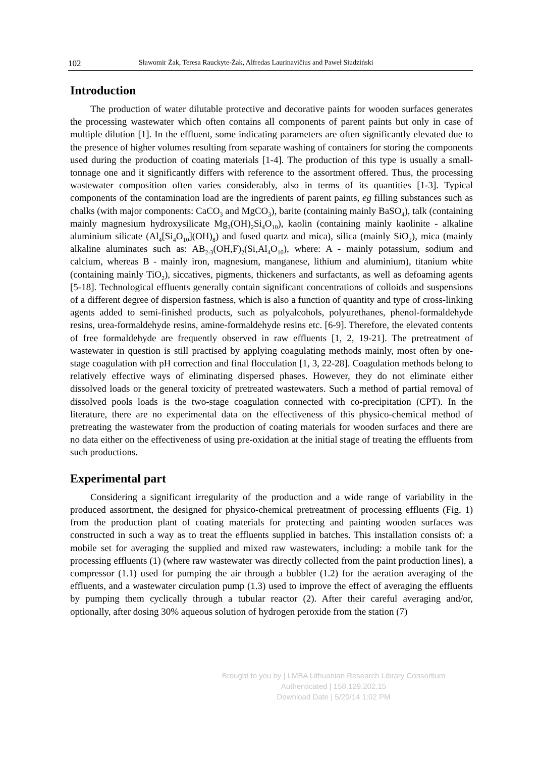102 Sławomir Żak, Teresa Rauckyte-Żak, Alfredas Laurinavičius and Paweł Siudziński
Introduction
The production of water dilutable protective and decorative paints for wooden surfaces generates the processing wastewater which often contains all components of parent paints but only in case of multiple dilution [1]. In the effluent, some indicating parameters are often significantly elevated due to the presence of higher volumes resulting from separate washing of containers for storing the components used during the production of coating materials [1-4]. The production of this type is usually a small-tonnage one and it significantly differs with reference to the assortment offered. Thus, the processing wastewater composition often varies considerably, also in terms of its quantities [1-3]. Typical components of the contamination load are the ingredients of parent paints, eg filling substances such as chalks (with major components: CaCO<sub>3</sub> and MgCO<sub>3</sub>), barite (containing mainly BaSO<sub>4</sub>), talk (containing mainly magnesium hydroxysilicate Mg<sub>3</sub>(OH)<sub>2</sub>Si<sub>4</sub>O<sub>10</sub>), kaolin (containing mainly kaolinite - alkaline aluminium silicate (Al<sub>4</sub>[Si<sub>4</sub>O<sub>10</sub>](OH)<sub>8</sub>) and fused quartz and mica), silica (mainly SiO<sub>2</sub>), mica (mainly alkaline aluminates such as: AB<sub>2-3</sub>(OH,F)<sub>2</sub>(Si,Al<sub>4</sub>O<sub>10</sub>), where: A - mainly potassium, sodium and calcium, whereas B - mainly iron, magnesium, manganese, lithium and aluminium), titanium white (containing mainly TiO<sub>2</sub>), siccatives, pigments, thickeners and surfactants, as well as defoaming agents [5-18]. Technological effluents generally contain significant concentrations of colloids and suspensions of a different degree of dispersion fastness, which is also a function of quantity and type of cross-linking agents added to semi-finished products, such as polyalcohols, polyurethanes, phenol-formaldehyde resins, urea-formaldehyde resins, amine-formaldehyde resins etc. [6-9]. Therefore, the elevated contents of free formaldehyde are frequently observed in raw effluents [1, 2, 19-21]. The pretreatment of wastewater in question is still practised by applying coagulating methods mainly, most often by one-stage coagulation with pH correction and final flocculation [1, 3, 22-28]. Coagulation methods belong to relatively effective ways of eliminating dispersed phases. However, they do not eliminate either dissolved loads or the general toxicity of pretreated wastewaters. Such a method of partial removal of dissolved pools loads is the two-stage coagulation connected with co-precipitation (CPT). In the literature, there are no experimental data on the effectiveness of this physico-chemical method of pretreating the wastewater from the production of coating materials for wooden surfaces and there are no data either on the effectiveness of using pre-oxidation at the initial stage of treating the effluents from such productions.
Experimental part
Considering a significant irregularity of the production and a wide range of variability in the produced assortment, the designed for physico-chemical pretreatment of processing effluents (Fig. 1) from the production plant of coating materials for protecting and painting wooden surfaces was constructed in such a way as to treat the effluents supplied in batches. This installation consists of: a mobile set for averaging the supplied and mixed raw wastewaters, including: a mobile tank for the processing effluents (1) (where raw wastewater was directly collected from the paint production lines), a compressor (1.1) used for pumping the air through a bubbler (1.2) for the aeration averaging of the effluents, and a wastewater circulation pump (1.3) used to improve the effect of averaging the effluents by pumping them cyclically through a tubular reactor (2). After their careful averaging and/or, optionally, after dosing 30% aqueous solution of hydrogen peroxide from the station (7)
Brought to you by | LMBA Lithuanian Research Library Consortium
Authenticated | 158.129.202.15
Download Date | 5/20/14 1:02 PM